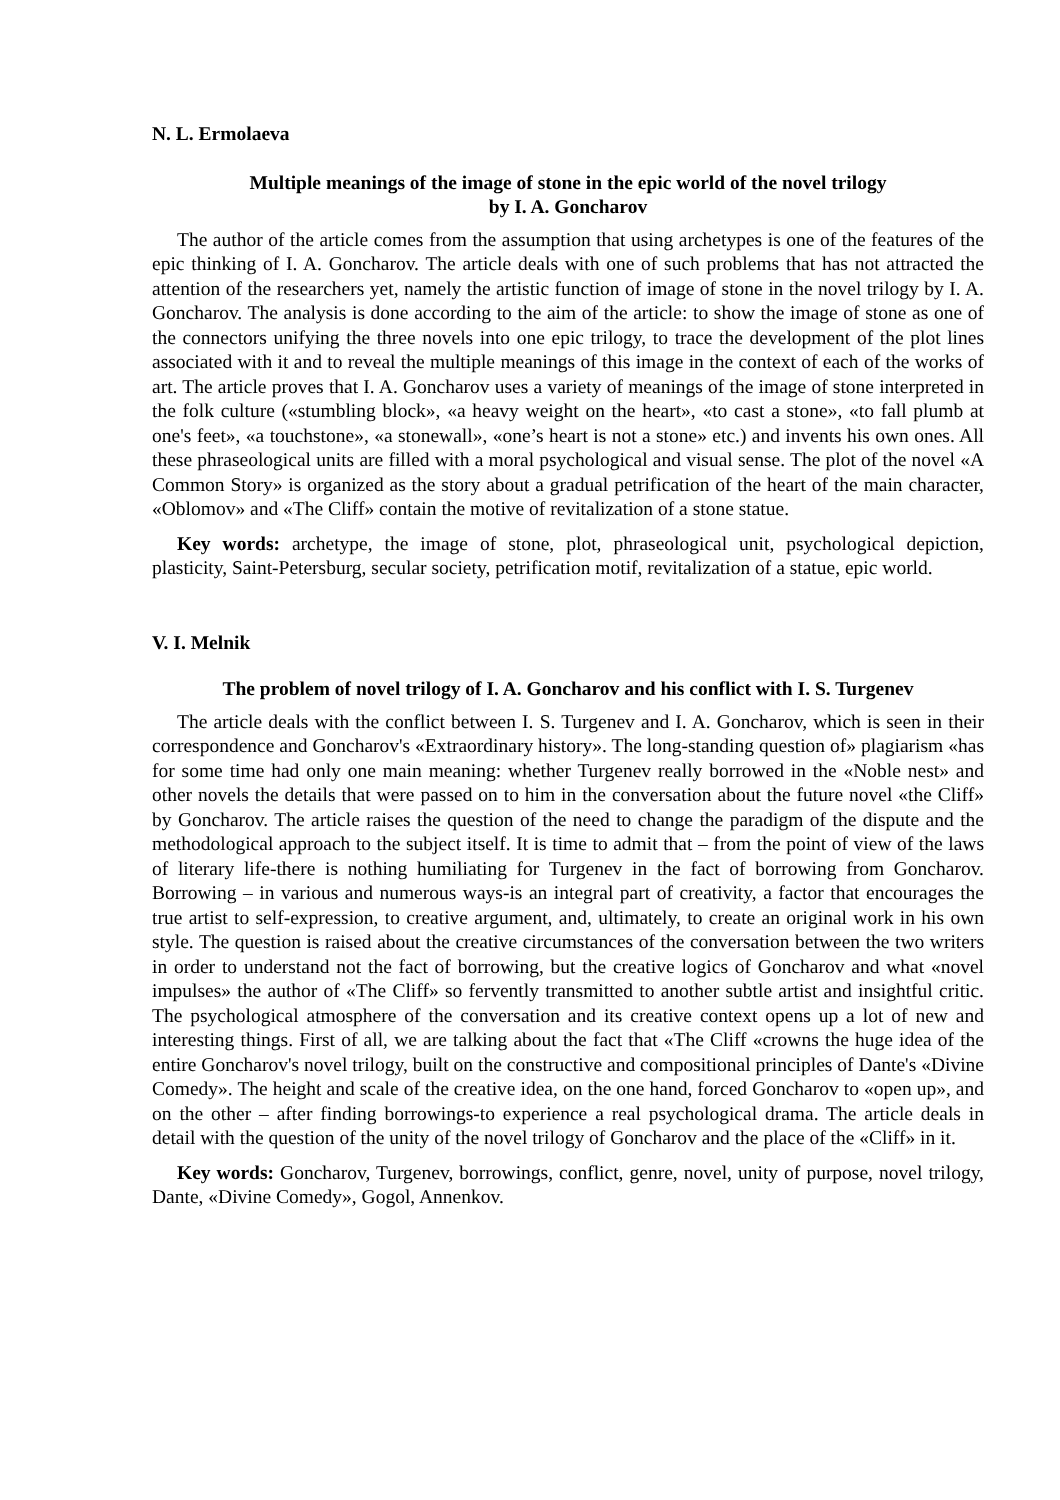N. L. Ermolaeva
Multiple meanings of the image of stone in the epic world of the novel trilogy
by I. A. Goncharov
The author of the article comes from the assumption that using archetypes is one of the features of the epic thinking of I. A. Goncharov. The article deals with one of such problems that has not attracted the attention of the researchers yet, namely the artistic function of image of stone in the novel trilogy by I. A. Goncharov. The analysis is done according to the aim of the article: to show the image of stone as one of the connectors unifying the three novels into one epic trilogy, to trace the development of the plot lines associated with it and to reveal the multiple meanings of this image in the context of each of the works of art. The article proves that I. A. Goncharov uses a variety of meanings of the image of stone interpreted in the folk culture («stumbling block», «a heavy weight on the heart», «to cast a stone», «to fall plumb at one's feet», «a touchstone», «a stonewall», «one’s heart is not a stone» etc.) and invents his own ones. All these phraseological units are filled with a moral psychological and visual sense. The plot of the novel «A Common Story» is organized as the story about a gradual petrification of the heart of the main character, «Oblomov» and «The Cliff» contain the motive of revitalization of a stone statue.
Key words: archetype, the image of stone, plot, phraseological unit, psychological depiction, plasticity, Saint-Petersburg, secular society, petrification motif, revitalization of a statue, epic world.
V. I. Melnik
The problem of novel trilogy of I. A. Goncharov and his conflict with I. S. Turgenev
The article deals with the conflict between I. S. Turgenev and I. A. Goncharov, which is seen in their correspondence and Goncharov's «Extraordinary history». The long-standing question of» plagiarism «has for some time had only one main meaning: whether Turgenev really borrowed in the «Noble nest» and other novels the details that were passed on to him in the conversation about the future novel «the Cliff» by Goncharov. The article raises the question of the need to change the paradigm of the dispute and the methodological approach to the subject itself. It is time to admit that – from the point of view of the laws of literary life-there is nothing humiliating for Turgenev in the fact of borrowing from Goncharov. Borrowing – in various and numerous ways-is an integral part of creativity, a factor that encourages the true artist to self-expression, to creative argument, and, ultimately, to create an original work in his own style. The question is raised about the creative circumstances of the conversation between the two writers in order to understand not the fact of borrowing, but the creative logics of Goncharov and what «novel impulses» the author of «The Cliff» so fervently transmitted to another subtle artist and insightful critic. The psychological atmosphere of the conversation and its creative context opens up a lot of new and interesting things. First of all, we are talking about the fact that «The Cliff «crowns the huge idea of the entire Goncharov's novel trilogy, built on the constructive and compositional principles of Dante's «Divine Comedy». The height and scale of the creative idea, on the one hand, forced Goncharov to «open up», and on the other – after finding borrowings-to experience a real psychological drama. The article deals in detail with the question of the unity of the novel trilogy of Goncharov and the place of the «Cliff» in it.
Key words: Goncharov, Turgenev, borrowings, conflict, genre, novel, unity of purpose, novel trilogy, Dante, «Divine Comedy», Gogol, Annenkov.